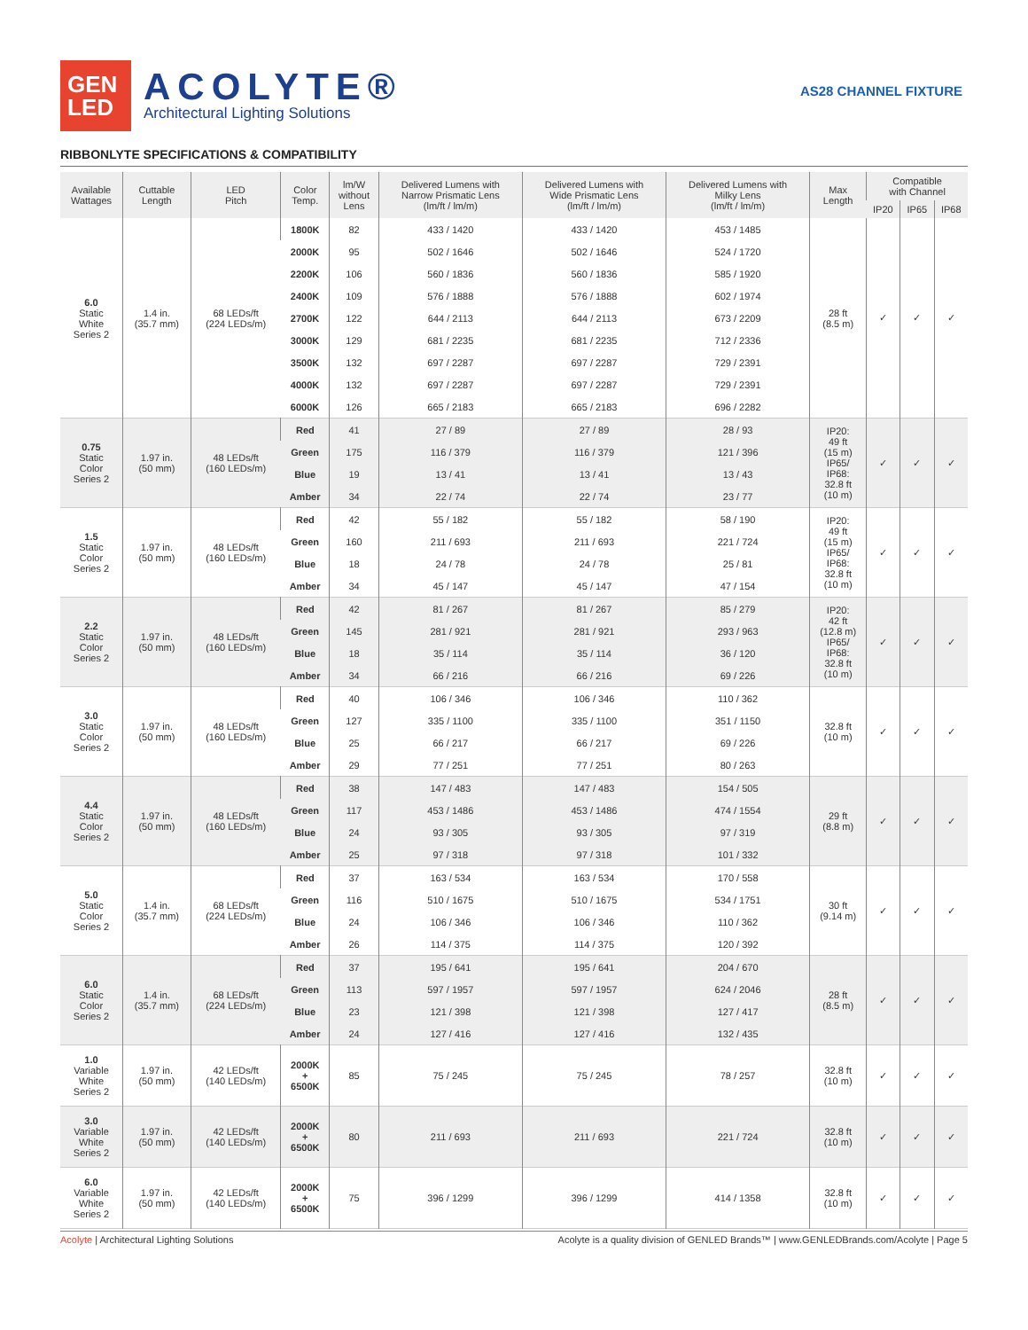GEN
LED
ACOLYTE®
Architectural Lighting Solutions
AS28 CHANNEL FIXTURE
RIBBONLYTE SPECIFICATIONS & COMPATIBILITY
| Available Wattages | Cuttable Length | LED Pitch | Color Temp. | lm/W without Lens | Delivered Lumens with Narrow Prismatic Lens (lm/ft / lm/m) | Delivered Lumens with Wide Prismatic Lens (lm/ft / lm/m) | Delivered Lumens with Milky Lens (lm/ft / lm/m) | Max Length | Compatible with Channel | | |
| --- | --- | --- | --- | --- | --- | --- | --- | --- | --- | --- | --- |
| | | | | | | | | | IP20 | IP65 | IP68 |
| 6.0 Static White Series 2 | 1.4 in. (35.7 mm) | 68 LEDs/ft (224 LEDs/m) | 1800K | 82 | 433 / 1420 | 433 / 1420 | 453 / 1485 | 28 ft (8.5 m) | ✓ | ✓ | ✓ |
| | | | 2000K | 95 | 502 / 1646 | 502 / 1646 | 524 / 1720 | | | | |
| | | | 2200K | 106 | 560 / 1836 | 560 / 1836 | 585 / 1920 | | | | |
| | | | 2400K | 109 | 576 / 1888 | 576 / 1888 | 602 / 1974 | | | | |
| | | | 2700K | 122 | 644 / 2113 | 644 / 2113 | 673 / 2209 | | | | |
| | | | 3000K | 129 | 681 / 2235 | 681 / 2235 | 712 / 2336 | | | | |
| | | | 3500K | 132 | 697 / 2287 | 697 / 2287 | 729 / 2391 | | | | |
| | | | 4000K | 132 | 697 / 2287 | 697 / 2287 | 729 / 2391 | | | | |
| | | | 6000K | 126 | 665 / 2183 | 665 / 2183 | 696 / 2282 | | | | |
| 0.75 Static Color Series 2 | 1.97 in. (50 mm) | 48 LEDs/ft (160 LEDs/m) | Red | 41 | 27 / 89 | 27 / 89 | 28 / 93 | IP20: 49 ft (15 m) IP65/ IP68: 32.8 ft (10 m) | ✓ | ✓ | ✓ |
| | | | Green | 175 | 116 / 379 | 116 / 379 | 121 / 396 | | | | |
| | | | Blue | 19 | 13 / 41 | 13 / 41 | 13 / 43 | | | | |
| | | | Amber | 34 | 22 / 74 | 22 / 74 | 23 / 77 | | | | |
| 1.5 Static Color Series 2 | 1.97 in. (50 mm) | 48 LEDs/ft (160 LEDs/m) | Red | 42 | 55 / 182 | 55 / 182 | 58 / 190 | IP20: 49 ft (15 m) IP65/ IP68: 32.8 ft (10 m) | ✓ | ✓ | ✓ |
| | | | Green | 160 | 211 / 693 | 211 / 693 | 221 / 724 | | | | |
| | | | Blue | 18 | 24 / 78 | 24 / 78 | 25 / 81 | | | | |
| | | | Amber | 34 | 45 / 147 | 45 / 147 | 47 / 154 | | | | |
| 2.2 Static Color Series 2 | 1.97 in. (50 mm) | 48 LEDs/ft (160 LEDs/m) | Red | 42 | 81 / 267 | 81 / 267 | 85 / 279 | IP20: 42 ft (12.8 m) IP65/ IP68: 32.8 ft (10 m) | ✓ | ✓ | ✓ |
| | | | Green | 145 | 281 / 921 | 281 / 921 | 293 / 963 | | | | |
| | | | Blue | 18 | 35 / 114 | 35 / 114 | 36 / 120 | | | | |
| | | | Amber | 34 | 66 / 216 | 66 / 216 | 69 / 226 | | | | |
| 3.0 Static Color Series 2 | 1.97 in. (50 mm) | 48 LEDs/ft (160 LEDs/m) | Red | 40 | 106 / 346 | 106 / 346 | 110 / 362 | 32.8 ft (10 m) | ✓ | ✓ | ✓ |
| | | | Green | 127 | 335 / 1100 | 335 / 1100 | 351 / 1150 | | | | |
| | | | Blue | 25 | 66 / 217 | 66 / 217 | 69 / 226 | | | | |
| | | | Amber | 29 | 77 / 251 | 77 / 251 | 80 / 263 | | | | |
| 4.4 Static Color Series 2 | 1.97 in. (50 mm) | 48 LEDs/ft (160 LEDs/m) | Red | 38 | 147 / 483 | 147 / 483 | 154 / 505 | 29 ft (8.8 m) | ✓ | ✓ | ✓ |
| | | | Green | 117 | 453 / 1486 | 453 / 1486 | 474 / 1554 | | | | |
| | | | Blue | 24 | 93 / 305 | 93 / 305 | 97 / 319 | | | | |
| | | | Amber | 25 | 97 / 318 | 97 / 318 | 101 / 332 | | | | |
| 5.0 Static Color Series 2 | 1.4 in. (35.7 mm) | 68 LEDs/ft (224 LEDs/m) | Red | 37 | 163 / 534 | 163 / 534 | 170 / 558 | 30 ft (9.14 m) | ✓ | ✓ | ✓ |
| | | | Green | 116 | 510 / 1675 | 510 / 1675 | 534 / 1751 | | | | |
| | | | Blue | 24 | 106 / 346 | 106 / 346 | 110 / 362 | | | | |
| | | | Amber | 26 | 114 / 375 | 114 / 375 | 120 / 392 | | | | |
| 6.0 Static Color Series 2 | 1.4 in. (35.7 mm) | 68 LEDs/ft (224 LEDs/m) | Red | 37 | 195 / 641 | 195 / 641 | 204 / 670 | 28 ft (8.5 m) | ✓ | ✓ | ✓ |
| | | | Green | 113 | 597 / 1957 | 597 / 1957 | 624 / 2046 | | | | |
| | | | Blue | 23 | 121 / 398 | 121 / 398 | 127 / 417 | | | | |
| | | | Amber | 24 | 127 / 416 | 127 / 416 | 132 / 435 | | | | |
| 1.0 Variable White Series 2 | 1.97 in. (50 mm) | 42 LEDs/ft (140 LEDs/m) | 2000K + 6500K | 85 | 75 / 245 | 75 / 245 | 78 / 257 | 32.8 ft (10 m) | ✓ | ✓ | ✓ |
| 3.0 Variable White Series 2 | 1.97 in. (50 mm) | 42 LEDs/ft (140 LEDs/m) | 2000K + 6500K | 80 | 211 / 693 | 211 / 693 | 221 / 724 | 32.8 ft (10 m) | ✓ | ✓ | ✓ |
| 6.0 Variable White Series 2 | 1.97 in. (50 mm) | 42 LEDs/ft (140 LEDs/m) | 2000K + 6500K | 75 | 396 / 1299 | 396 / 1299 | 414 / 1358 | 32.8 ft (10 m) | ✓ | ✓ | ✓ |
Acolyte | Architectural Lighting Solutions
Acolyte is a quality division of GENLED Brands™ | www.GENLEDBrands.com/Acolyte | Page 5